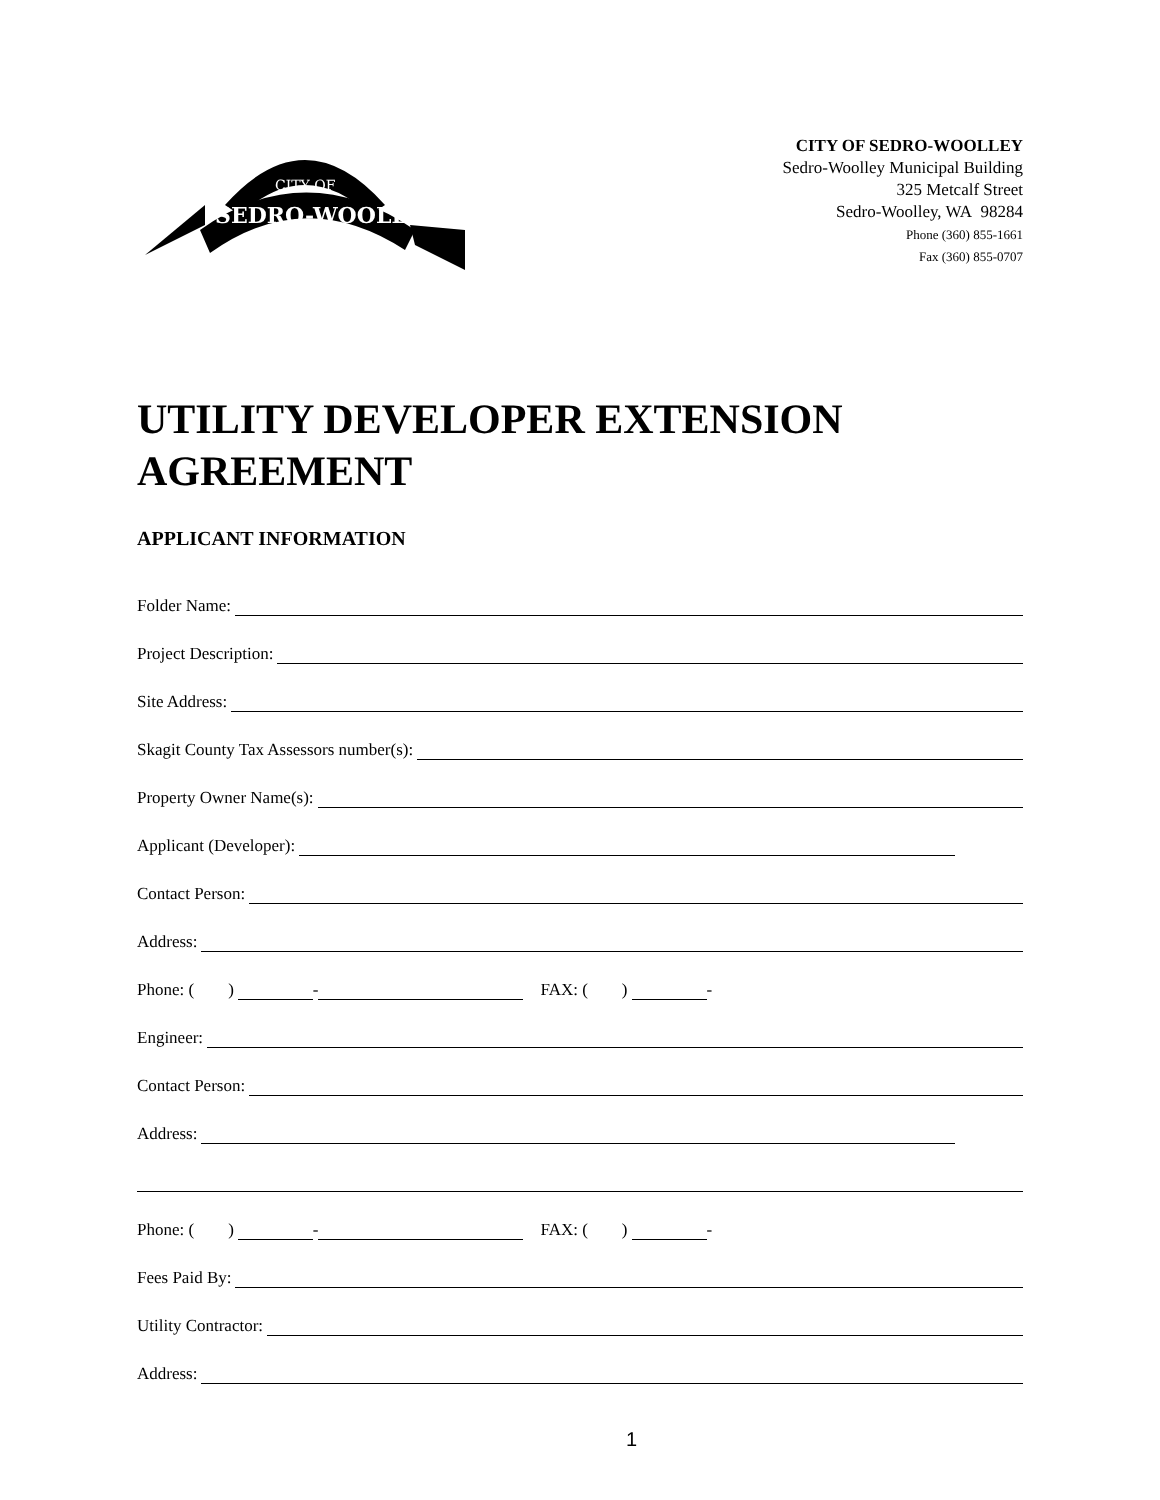CITY OF
SEDRO-WOOLLEY
CITY OF SEDRO-WOOLLEY
Sedro-Woolley Municipal Building
325 Metcalf Street
Sedro-Woolley, WA 98284
Phone (360) 855-1661
Fax (360) 855-0707
UTILITY DEVELOPER EXTENSION AGREEMENT
APPLICANT INFORMATION
Folder Name:
Project Description:
Site Address:
Skagit County Tax Assessors number(s):
Property Owner Name(s):
Applicant (Developer):
Contact Person:
Address:
Phone: ( ) - FAX: ( ) -
Engineer:
Contact Person:
Address:
Phone: ( ) - FAX: ( ) -
Fees Paid By:
Utility Contractor:
Address:
1